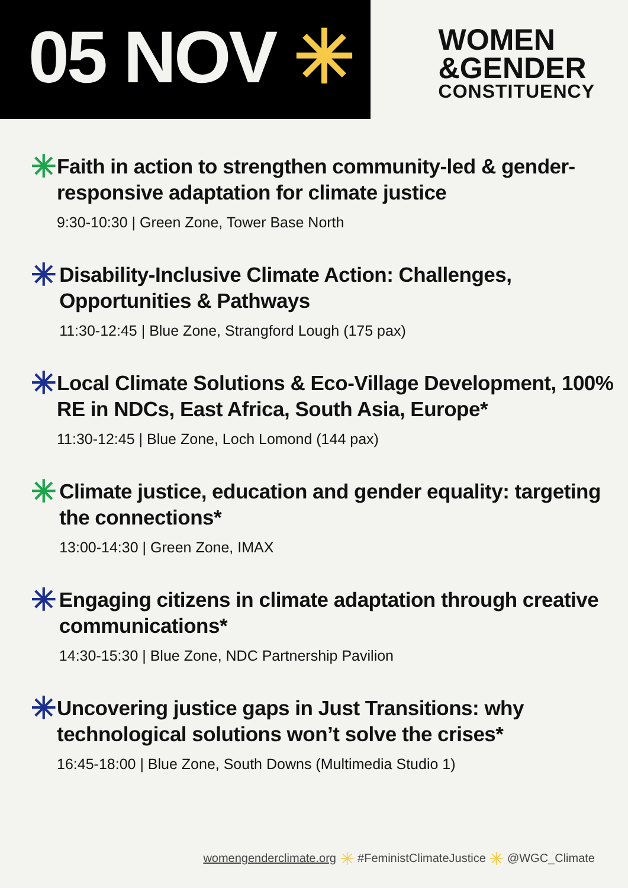05 NOV ✳
WOMEN
&GENDER
CONSTITUENCY
✳
Faith in action to strengthen community-led & gender-responsive adaptation for climate justice
9:30-10:30 | Green Zone, Tower Base North
✳
Disability-Inclusive Climate Action: Challenges, Opportunities & Pathways
11:30-12:45 | Blue Zone, Strangford Lough (175 pax)
✳
Local Climate Solutions & Eco-Village Development, 100% RE in NDCs, East Africa, South Asia, Europe*
11:30-12:45 | Blue Zone, Loch Lomond (144 pax)
✳
Climate justice, education and gender equality: targeting the connections*
13:00-14:30 | Green Zone, IMAX
✳
Engaging citizens in climate adaptation through creative communications*
14:30-15:30 | Blue Zone, NDC Partnership Pavilion
✳
Uncovering justice gaps in Just Transitions: why technological solutions won’t solve the crises*
16:45-18:00 | Blue Zone, South Downs (Multimedia Studio 1)
womengenderclimate.org ✳ #FeministClimateJustice ✳ @WGC_Climate